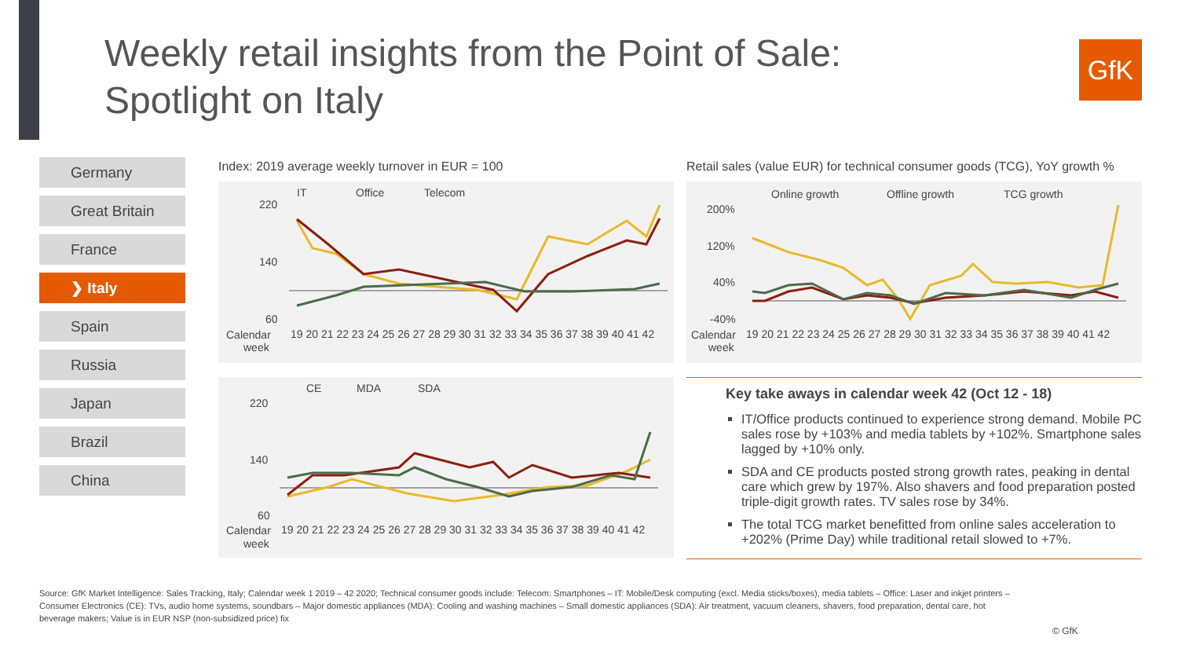Weekly retail insights from the Point of Sale:
Spotlight on Italy
GfK
Germany
Great Britain
France
❯ Italy
Spain
Russia
Japan
Brazil
China
Index: 2019 average weekly turnover in EUR = 100
Retail sales (value EUR) for technical consumer goods (TCG), YoY growth %
IT
Office
Telecom
220
140
60
Calendar
week
19 20 21 22 23 24 25 26 27 28 29 30 31 32 33 34 35 36 37 38 39 40 41 42
CE
MDA
SDA
220
140
60
Calendar
week
19 20 21 22 23 24 25 26 27 28 29 30 31 32 33 34 35 36 37 38 39 40 41 42
Online growth
Offline growth
TCG growth
200%
120%
40%
-40%
Calendar
week
19 20 21 22 23 24 25 26 27 28 29 30 31 32 33 34 35 36 37 38 39 40 41 42
Key take aways in calendar week 42 (Oct 12 - 18)
IT/Office products continued to experience strong demand. Mobile PC sales rose by +103% and media tablets by +102%. Smartphone sales lagged by +10% only.
SDA and CE products posted strong growth rates, peaking in dental care which grew by 197%. Also shavers and food preparation posted triple-digit growth rates. TV sales rose by 34%.
The total TCG market benefitted from online sales acceleration to +202% (Prime Day) while traditional retail slowed to +7%.
Source: GfK Market Intelligence: Sales Tracking, Italy; Calendar week 1 2019 – 42 2020; Technical consumer goods include: Telecom: Smartphones – IT: Mobile/Desk computing (excl. Media sticks/boxes), media tablets – Office: Laser and inkjet printers – Consumer Electronics (CE): TVs, audio home systems, soundbars – Major domestic appliances (MDA): Cooling and washing machines – Small domestic appliances (SDA): Air treatment, vacuum cleaners, shavers, food preparation, dental care, hot beverage makers; Value is in EUR NSP (non-subsidized price) fix
© GfK